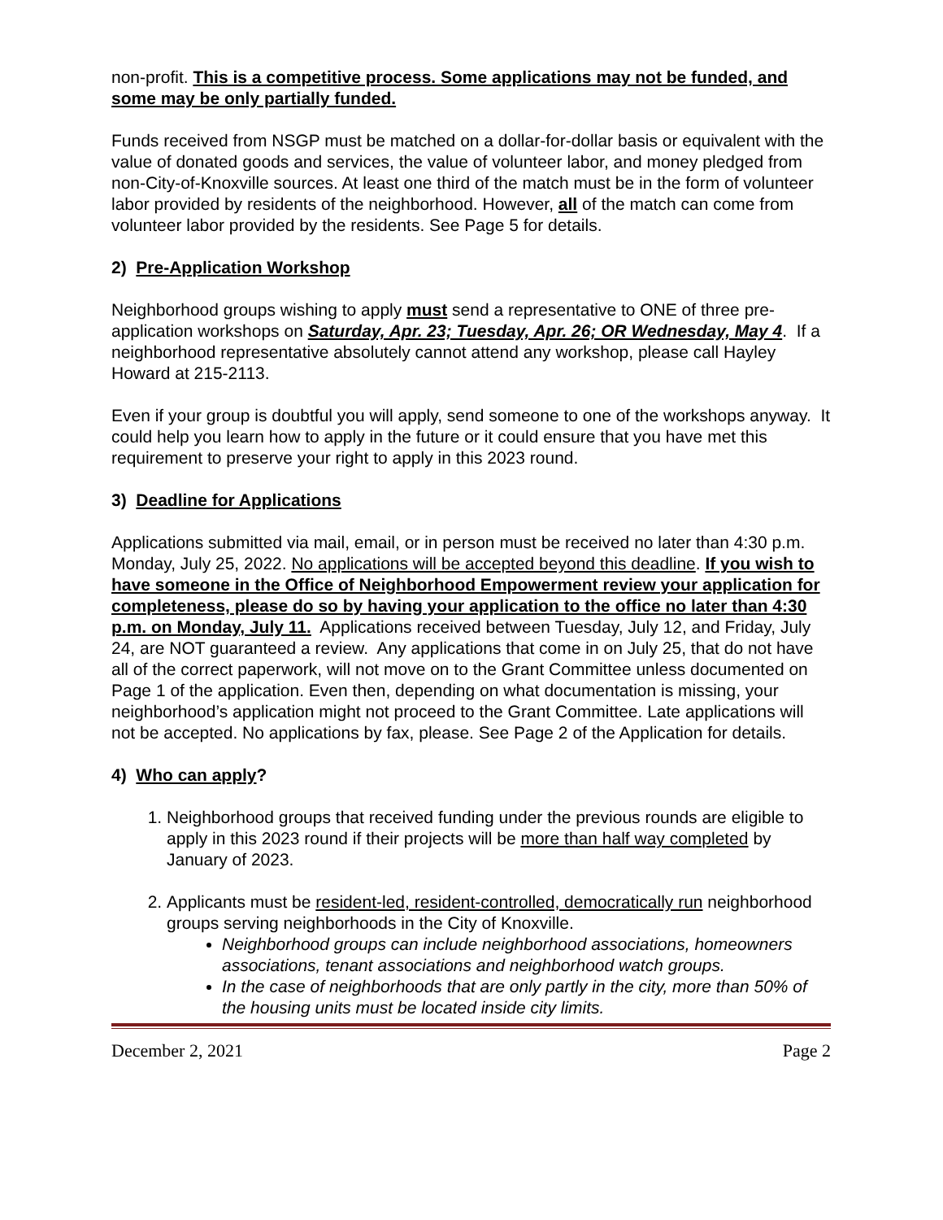non-profit. This is a competitive process. Some applications may not be funded, and some may be only partially funded.
Funds received from NSGP must be matched on a dollar-for-dollar basis or equivalent with the value of donated goods and services, the value of volunteer labor, and money pledged from non-City-of-Knoxville sources. At least one third of the match must be in the form of volunteer labor provided by residents of the neighborhood. However, all of the match can come from volunteer labor provided by the residents. See Page 5 for details.
2) Pre-Application Workshop
Neighborhood groups wishing to apply must send a representative to ONE of three pre-application workshops on Saturday, Apr. 23; Tuesday, Apr. 26; OR Wednesday, May 4. If a neighborhood representative absolutely cannot attend any workshop, please call Hayley Howard at 215-2113.
Even if your group is doubtful you will apply, send someone to one of the workshops anyway. It could help you learn how to apply in the future or it could ensure that you have met this requirement to preserve your right to apply in this 2023 round.
3) Deadline for Applications
Applications submitted via mail, email, or in person must be received no later than 4:30 p.m. Monday, July 25, 2022. No applications will be accepted beyond this deadline. If you wish to have someone in the Office of Neighborhood Empowerment review your application for completeness, please do so by having your application to the office no later than 4:30 p.m. on Monday, July 11. Applications received between Tuesday, July 12, and Friday, July 24, are NOT guaranteed a review. Any applications that come in on July 25, that do not have all of the correct paperwork, will not move on to the Grant Committee unless documented on Page 1 of the application. Even then, depending on what documentation is missing, your neighborhood’s application might not proceed to the Grant Committee. Late applications will not be accepted. No applications by fax, please. See Page 2 of the Application for details.
4) Who can apply?
1. Neighborhood groups that received funding under the previous rounds are eligible to apply in this 2023 round if their projects will be more than half way completed by January of 2023.
2. Applicants must be resident-led, resident-controlled, democratically run neighborhood groups serving neighborhoods in the City of Knoxville.
Neighborhood groups can include neighborhood associations, homeowners associations, tenant associations and neighborhood watch groups.
In the case of neighborhoods that are only partly in the city, more than 50% of the housing units must be located inside city limits.
December 2, 2021 Page 2